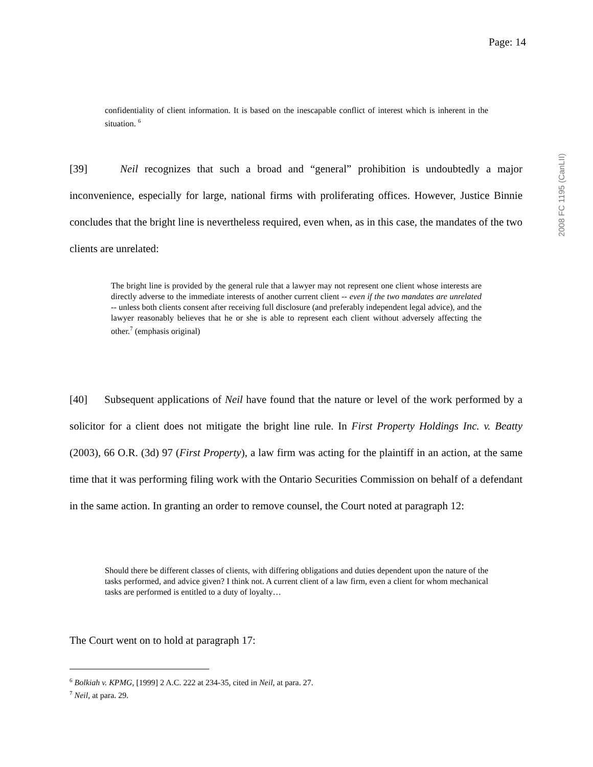Page: 14
2008 FC 1195 (CanLII)
confidentiality of client information. It is based on the inescapable conflict of interest which is inherent in the situation. <sup>6</sup>
[39] Neil recognizes that such a broad and “general” prohibition is undoubtedly a major inconvenience, especially for large, national firms with proliferating offices. However, Justice Binnie concludes that the bright line is nevertheless required, even when, as in this case, the mandates of the two clients are unrelated:
The bright line is provided by the general rule that a lawyer may not represent one client whose interests are directly adverse to the immediate interests of another current client -- even if the two mandates are unrelated -- unless both clients consent after receiving full disclosure (and preferably independent legal advice), and the lawyer reasonably believes that he or she is able to represent each client without adversely affecting the other.<sup>7</sup> (emphasis original)
[40] Subsequent applications of Neil have found that the nature or level of the work performed by a solicitor for a client does not mitigate the bright line rule. In First Property Holdings Inc. v. Beatty (2003), 66 O.R. (3d) 97 (First Property), a law firm was acting for the plaintiff in an action, at the same time that it was performing filing work with the Ontario Securities Commission on behalf of a defendant in the same action. In granting an order to remove counsel, the Court noted at paragraph 12:
Should there be different classes of clients, with differing obligations and duties dependent upon the nature of the tasks performed, and advice given? I think not. A current client of a law firm, even a client for whom mechanical tasks are performed is entitled to a duty of loyalty…
The Court went on to hold at paragraph 17:
<sup>6</sup> Bolkiah v. KPMG, [1999] 2 A.C. 222 at 234-35, cited in Neil, at para. 27.
<sup>7</sup> Neil, at para. 29.